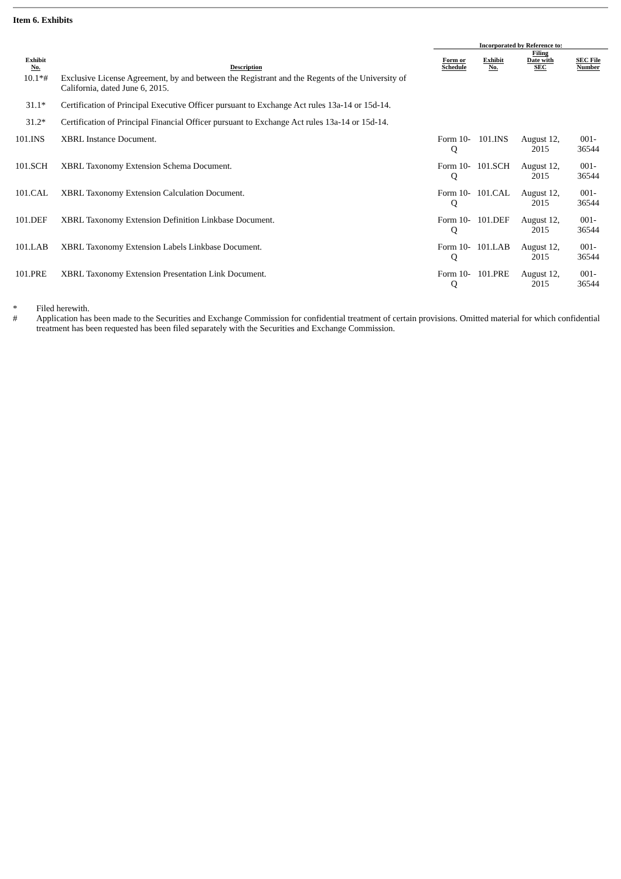Item 6. Exhibits
| | | Incorporated by Reference to: | | | |
| --- | --- | --- | --- | --- | --- |
| Exhibit No. | Description | Form or Schedule | Exhibit No. | Filing Date with SEC | SEC File Number |
| 10.1*# | Exclusive License Agreement, by and between the Registrant and the Regents of the University of California, dated June 6, 2015. | | | | |
| 31.1* | Certification of Principal Executive Officer pursuant to Exchange Act rules 13a-14 or 15d-14. | | | | |
| 31.2* | Certification of Principal Financial Officer pursuant to Exchange Act rules 13a-14 or 15d-14. | | | | |
| 101.INS | XBRL Instance Document. | Form 10-Q | 101.INS | August 12, 2015 | 001-36544 |
| 101.SCH | XBRL Taxonomy Extension Schema Document. | Form 10-Q | 101.SCH | August 12, 2015 | 001-36544 |
| 101.CAL | XBRL Taxonomy Extension Calculation Document. | Form 10-Q | 101.CAL | August 12, 2015 | 001-36544 |
| 101.DEF | XBRL Taxonomy Extension Definition Linkbase Document. | Form 10-Q | 101.DEF | August 12, 2015 | 001-36544 |
| 101.LAB | XBRL Taxonomy Extension Labels Linkbase Document. | Form 10-Q | 101.LAB | August 12, 2015 | 001-36544 |
| 101.PRE | XBRL Taxonomy Extension Presentation Link Document. | Form 10-Q | 101.PRE | August 12, 2015 | 001-36544 |
* Filed herewith.
# Application has been made to the Securities and Exchange Commission for confidential treatment of certain provisions. Omitted material for which confidential treatment has been requested has been filed separately with the Securities and Exchange Commission.